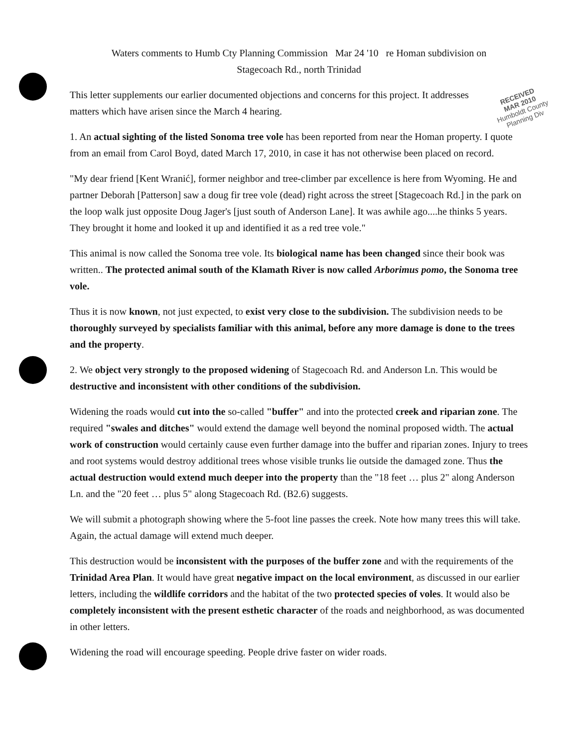Waters comments to Humb Cty Planning Commission Mar 24 '10 re Homan subdivision on
Stagecoach Rd., north Trinidad
RECEIVED
MAR 2010
Humboldt County
Planning Div
This letter supplements our earlier documented objections and concerns for this project. It addresses matters which have arisen since the March 4 hearing.
1. An actual sighting of the listed Sonoma tree vole has been reported from near the Homan property. I quote from an email from Carol Boyd, dated March 17, 2010, in case it has not otherwise been placed on record.
"My dear friend [Kent Wranić], former neighbor and tree-climber par excellence is here from Wyoming. He and partner Deborah [Patterson] saw a doug fir tree vole (dead) right across the street [Stagecoach Rd.] in the park on the loop walk just opposite Doug Jager's [just south of Anderson Lane]. It was awhile ago....he thinks 5 years. They brought it home and looked it up and identified it as a red tree vole."
This animal is now called the Sonoma tree vole. Its biological name has been changed since their book was written.. The protected animal south of the Klamath River is now called Arborimus pomo, the Sonoma tree vole.
Thus it is now known, not just expected, to exist very close to the subdivision. The subdivision needs to be thoroughly surveyed by specialists familiar with this animal, before any more damage is done to the trees and the property.
2. We object very strongly to the proposed widening of Stagecoach Rd. and Anderson Ln. This would be destructive and inconsistent with other conditions of the subdivision.
Widening the roads would cut into the so-called "buffer" and into the protected creek and riparian zone. The required "swales and ditches" would extend the damage well beyond the nominal proposed width. The actual work of construction would certainly cause even further damage into the buffer and riparian zones. Injury to trees and root systems would destroy additional trees whose visible trunks lie outside the damaged zone. Thus the actual destruction would extend much deeper into the property than the "18 feet … plus 2" along Anderson Ln. and the "20 feet … plus 5" along Stagecoach Rd. (B2.6) suggests.
We will submit a photograph showing where the 5-foot line passes the creek. Note how many trees this will take. Again, the actual damage will extend much deeper.
This destruction would be inconsistent with the purposes of the buffer zone and with the requirements of the Trinidad Area Plan. It would have great negative impact on the local environment, as discussed in our earlier letters, including the wildlife corridors and the habitat of the two protected species of voles. It would also be completely inconsistent with the present esthetic character of the roads and neighborhood, as was documented in other letters.
Widening the road will encourage speeding. People drive faster on wider roads.